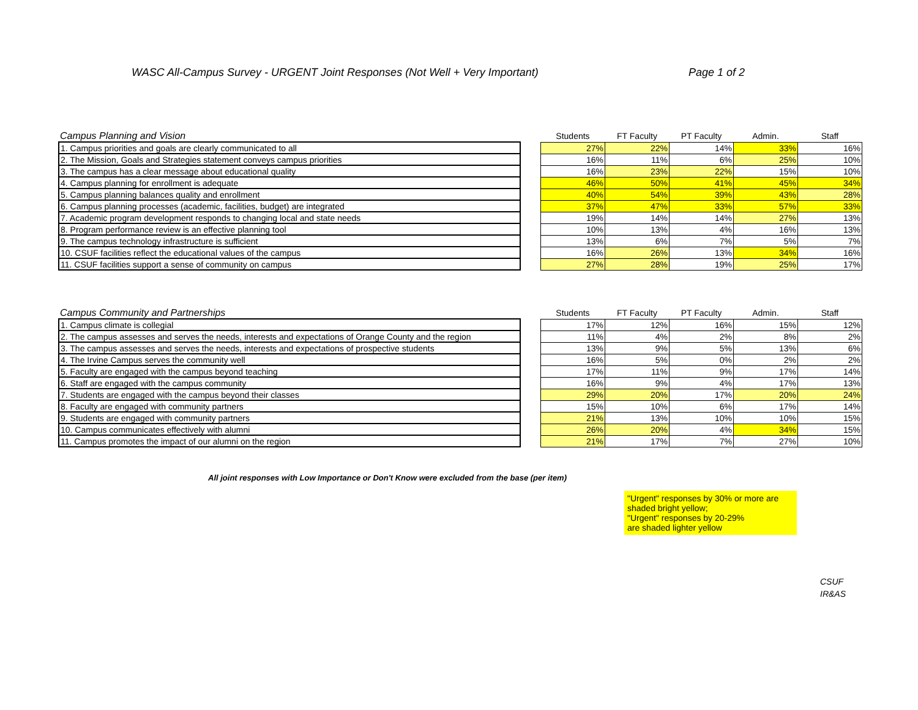WASC All-Campus Survey - URGENT Joint Responses (Not Well + Very Important) Page 1 of 2
| Campus Planning and Vision | | Students | FT Faculty | PT Faculty | Admin. | Staff |
| --- | --- | --- | --- | --- | --- | --- |
| 1. Campus priorities and goals are clearly communicated to all | | 27% | 22% | 14% | 33% | 16% |
| 2. The Mission, Goals and Strategies statement conveys campus priorities | | 16% | 11% | 6% | 25% | 10% |
| 3. The campus has a clear message about educational quality | | 16% | 23% | 22% | 15% | 10% |
| 4. Campus planning for enrollment is adequate | | 46% | 50% | 41% | 45% | 34% |
| 5. Campus planning balances quality and enrollment | | 40% | 54% | 39% | 43% | 28% |
| 6. Campus planning processes (academic, facilities, budget) are integrated | | 37% | 47% | 33% | 57% | 33% |
| 7. Academic program development responds to changing local and state needs | | 19% | 14% | 14% | 27% | 13% |
| 8. Program performance review is an effective planning tool | | 10% | 13% | 4% | 16% | 13% |
| 9. The campus technology infrastructure is sufficient | | 13% | 6% | 7% | 5% | 7% |
| 10. CSUF facilities reflect the educational values of the campus | | 16% | 26% | 13% | 34% | 16% |
| 11. CSUF facilities support a sense of community on campus | | 27% | 28% | 19% | 25% | 17% |
| Campus Community and Partnerships | | Students | FT Faculty | PT Faculty | Admin. | Staff |
| --- | --- | --- | --- | --- | --- | --- |
| 1. Campus climate is collegial | | 17% | 12% | 16% | 15% | 12% |
| 2. The campus assesses and serves the needs, interests and expectations of Orange County and the region | | 11% | 4% | 2% | 8% | 2% |
| 3. The campus assesses and serves the needs, interests and expectations of prospective students | | 13% | 9% | 5% | 13% | 6% |
| 4. The Irvine Campus serves the community well | | 16% | 5% | 0% | 2% | 2% |
| 5. Faculty are engaged with the campus beyond teaching | | 17% | 11% | 9% | 17% | 14% |
| 6. Staff are engaged with the campus community | | 16% | 9% | 4% | 17% | 13% |
| 7. Students are engaged with the campus beyond their classes | | 29% | 20% | 17% | 20% | 24% |
| 8. Faculty are engaged with community partners | | 15% | 10% | 6% | 17% | 14% |
| 9. Students are engaged with community partners | | 21% | 13% | 10% | 10% | 15% |
| 10. Campus communicates effectively with alumni | | 26% | 20% | 4% | 34% | 15% |
| 11. Campus promotes the impact of our alumni on the region | | 21% | 17% | 7% | 27% | 10% |
All joint responses with Low Importance or Don't Know were excluded from the base (per item)
"Urgent" responses by 30% or more are shaded bright yellow;
"Urgent" responses by 20-29%
are shaded lighter yellow
CSUF
IR&AS